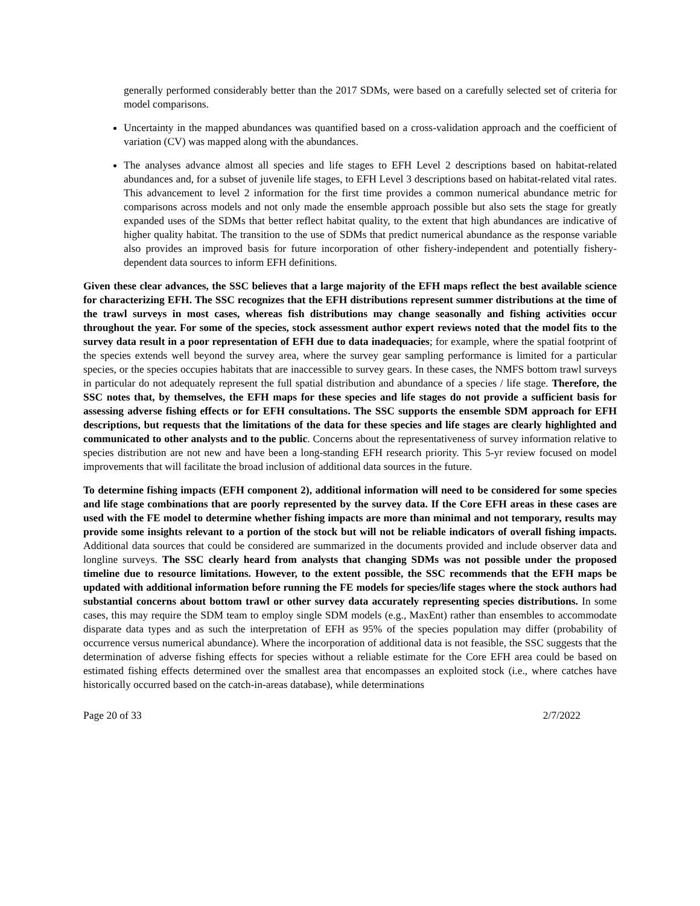generally performed considerably better than the 2017 SDMs, were based on a carefully selected set of criteria for model comparisons.
Uncertainty in the mapped abundances was quantified based on a cross-validation approach and the coefficient of variation (CV) was mapped along with the abundances.
The analyses advance almost all species and life stages to EFH Level 2 descriptions based on habitat-related abundances and, for a subset of juvenile life stages, to EFH Level 3 descriptions based on habitat-related vital rates. This advancement to level 2 information for the first time provides a common numerical abundance metric for comparisons across models and not only made the ensemble approach possible but also sets the stage for greatly expanded uses of the SDMs that better reflect habitat quality, to the extent that high abundances are indicative of higher quality habitat. The transition to the use of SDMs that predict numerical abundance as the response variable also provides an improved basis for future incorporation of other fishery-independent and potentially fishery-dependent data sources to inform EFH definitions.
Given these clear advances, the SSC believes that a large majority of the EFH maps reflect the best available science for characterizing EFH. The SSC recognizes that the EFH distributions represent summer distributions at the time of the trawl surveys in most cases, whereas fish distributions may change seasonally and fishing activities occur throughout the year. For some of the species, stock assessment author expert reviews noted that the model fits to the survey data result in a poor representation of EFH due to data inadequacies; for example, where the spatial footprint of the species extends well beyond the survey area, where the survey gear sampling performance is limited for a particular species, or the species occupies habitats that are inaccessible to survey gears. In these cases, the NMFS bottom trawl surveys in particular do not adequately represent the full spatial distribution and abundance of a species / life stage. Therefore, the SSC notes that, by themselves, the EFH maps for these species and life stages do not provide a sufficient basis for assessing adverse fishing effects or for EFH consultations. The SSC supports the ensemble SDM approach for EFH descriptions, but requests that the limitations of the data for these species and life stages are clearly highlighted and communicated to other analysts and to the public. Concerns about the representativeness of survey information relative to species distribution are not new and have been a long-standing EFH research priority. This 5-yr review focused on model improvements that will facilitate the broad inclusion of additional data sources in the future.
To determine fishing impacts (EFH component 2), additional information will need to be considered for some species and life stage combinations that are poorly represented by the survey data. If the Core EFH areas in these cases are used with the FE model to determine whether fishing impacts are more than minimal and not temporary, results may provide some insights relevant to a portion of the stock but will not be reliable indicators of overall fishing impacts. Additional data sources that could be considered are summarized in the documents provided and include observer data and longline surveys. The SSC clearly heard from analysts that changing SDMs was not possible under the proposed timeline due to resource limitations. However, to the extent possible, the SSC recommends that the EFH maps be updated with additional information before running the FE models for species/life stages where the stock authors had substantial concerns about bottom trawl or other survey data accurately representing species distributions. In some cases, this may require the SDM team to employ single SDM models (e.g., MaxEnt) rather than ensembles to accommodate disparate data types and as such the interpretation of EFH as 95% of the species population may differ (probability of occurrence versus numerical abundance). Where the incorporation of additional data is not feasible, the SSC suggests that the determination of adverse fishing effects for species without a reliable estimate for the Core EFH area could be based on estimated fishing effects determined over the smallest area that encompasses an exploited stock (i.e., where catches have historically occurred based on the catch-in-areas database), while determinations
Page 20 of 33 2/7/2022